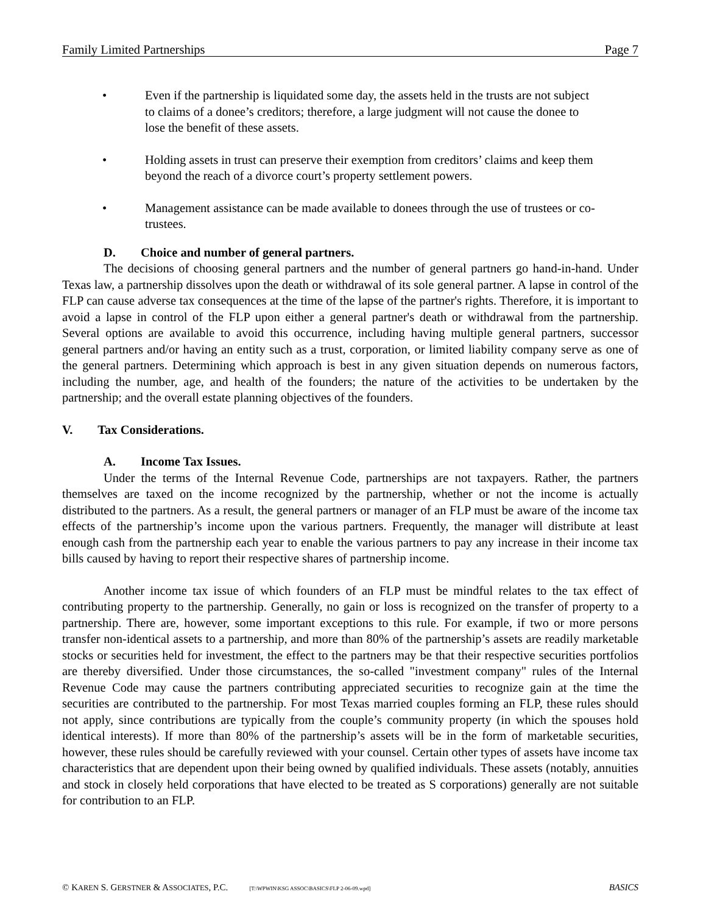Family Limited Partnerships Page 7
• Even if the partnership is liquidated some day, the assets held in the trusts are not subject to claims of a donee’s creditors; therefore, a large judgment will not cause the donee to lose the benefit of these assets.
• Holding assets in trust can preserve their exemption from creditors’ claims and keep them beyond the reach of a divorce court’s property settlement powers.
• Management assistance can be made available to donees through the use of trustees or co-trustees.
D. Choice and number of general partners.
The decisions of choosing general partners and the number of general partners go hand-in-hand. Under Texas law, a partnership dissolves upon the death or withdrawal of its sole general partner. A lapse in control of the FLP can cause adverse tax consequences at the time of the lapse of the partner's rights. Therefore, it is important to avoid a lapse in control of the FLP upon either a general partner's death or withdrawal from the partnership. Several options are available to avoid this occurrence, including having multiple general partners, successor general partners and/or having an entity such as a trust, corporation, or limited liability company serve as one of the general partners. Determining which approach is best in any given situation depends on numerous factors, including the number, age, and health of the founders; the nature of the activities to be undertaken by the partnership; and the overall estate planning objectives of the founders.
V. Tax Considerations.
A. Income Tax Issues.
Under the terms of the Internal Revenue Code, partnerships are not taxpayers. Rather, the partners themselves are taxed on the income recognized by the partnership, whether or not the income is actually distributed to the partners. As a result, the general partners or manager of an FLP must be aware of the income tax effects of the partnership’s income upon the various partners. Frequently, the manager will distribute at least enough cash from the partnership each year to enable the various partners to pay any increase in their income tax bills caused by having to report their respective shares of partnership income.
Another income tax issue of which founders of an FLP must be mindful relates to the tax effect of contributing property to the partnership. Generally, no gain or loss is recognized on the transfer of property to a partnership. There are, however, some important exceptions to this rule. For example, if two or more persons transfer non-identical assets to a partnership, and more than 80% of the partnership’s assets are readily marketable stocks or securities held for investment, the effect to the partners may be that their respective securities portfolios are thereby diversified. Under those circumstances, the so-called "investment company" rules of the Internal Revenue Code may cause the partners contributing appreciated securities to recognize gain at the time the securities are contributed to the partnership. For most Texas married couples forming an FLP, these rules should not apply, since contributions are typically from the couple’s community property (in which the spouses hold identical interests). If more than 80% of the partnership’s assets will be in the form of marketable securities, however, these rules should be carefully reviewed with your counsel. Certain other types of assets have income tax characteristics that are dependent upon their being owned by qualified individuals. These assets (notably, annuities and stock in closely held corporations that have elected to be treated as S corporations) generally are not suitable for contribution to an FLP.
© KAREN S. GERSTNER & ASSOCIATES, P.C. [T:\WPWIN\KSG ASSOC\BASICS\FLP 2-06-09.wpd] BASICS